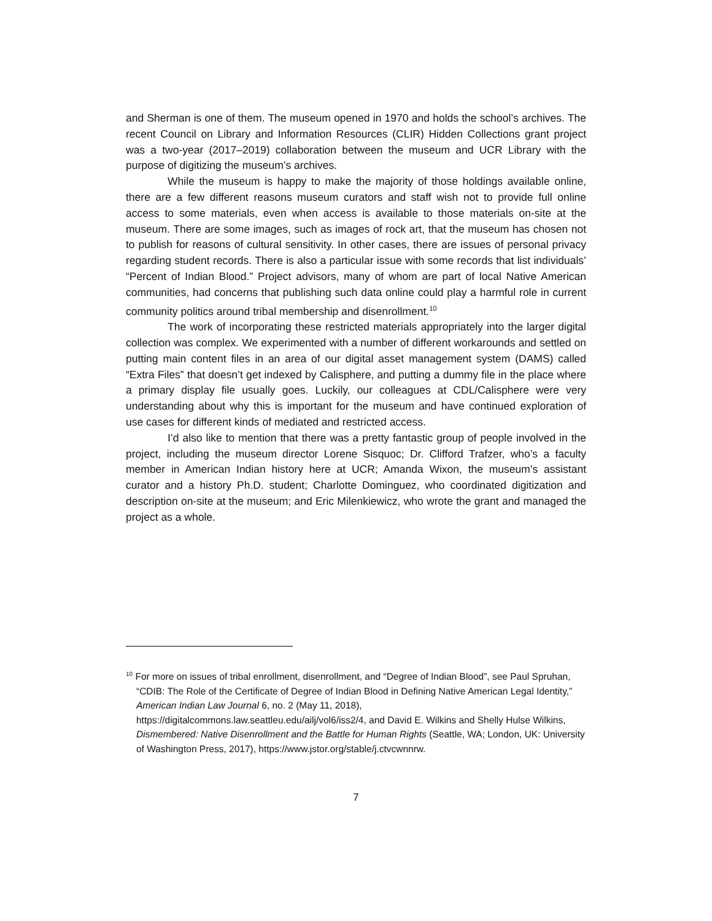and Sherman is one of them. The museum opened in 1970 and holds the school’s archives. The recent Council on Library and Information Resources (CLIR) Hidden Collections grant project was a two-year (2017–2019) collaboration between the museum and UCR Library with the purpose of digitizing the museum’s archives.
While the museum is happy to make the majority of those holdings available online, there are a few different reasons museum curators and staff wish not to provide full online access to some materials, even when access is available to those materials on-site at the museum. There are some images, such as images of rock art, that the museum has chosen not to publish for reasons of cultural sensitivity. In other cases, there are issues of personal privacy regarding student records. There is also a particular issue with some records that list individuals’ “Percent of Indian Blood.” Project advisors, many of whom are part of local Native American communities, had concerns that publishing such data online could play a harmful role in current community politics around tribal membership and disenrollment.<sup>10</sup>
The work of incorporating these restricted materials appropriately into the larger digital collection was complex. We experimented with a number of different workarounds and settled on putting main content files in an area of our digital asset management system (DAMS) called “Extra Files” that doesn’t get indexed by Calisphere, and putting a dummy file in the place where a primary display file usually goes. Luckily, our colleagues at CDL/Calisphere were very understanding about why this is important for the museum and have continued exploration of use cases for different kinds of mediated and restricted access.
I’d also like to mention that there was a pretty fantastic group of people involved in the project, including the museum director Lorene Sisquoc; Dr. Clifford Trafzer, who’s a faculty member in American Indian history here at UCR; Amanda Wixon, the museum’s assistant curator and a history Ph.D. student; Charlotte Dominguez, who coordinated digitization and description on-site at the museum; and Eric Milenkiewicz, who wrote the grant and managed the project as a whole.
<sup>10</sup> For more on issues of tribal enrollment, disenrollment, and “Degree of Indian Blood”, see Paul Spruhan, “CDIB: The Role of the Certificate of Degree of Indian Blood in Defining Native American Legal Identity,” American Indian Law Journal 6, no. 2 (May 11, 2018), https://digitalcommons.law.seattleu.edu/ailj/vol6/iss2/4, and David E. Wilkins and Shelly Hulse Wilkins, Dismembered: Native Disenrollment and the Battle for Human Rights (Seattle, WA; London, UK: University of Washington Press, 2017), https://www.jstor.org/stable/j.ctvcwnnrw.
7